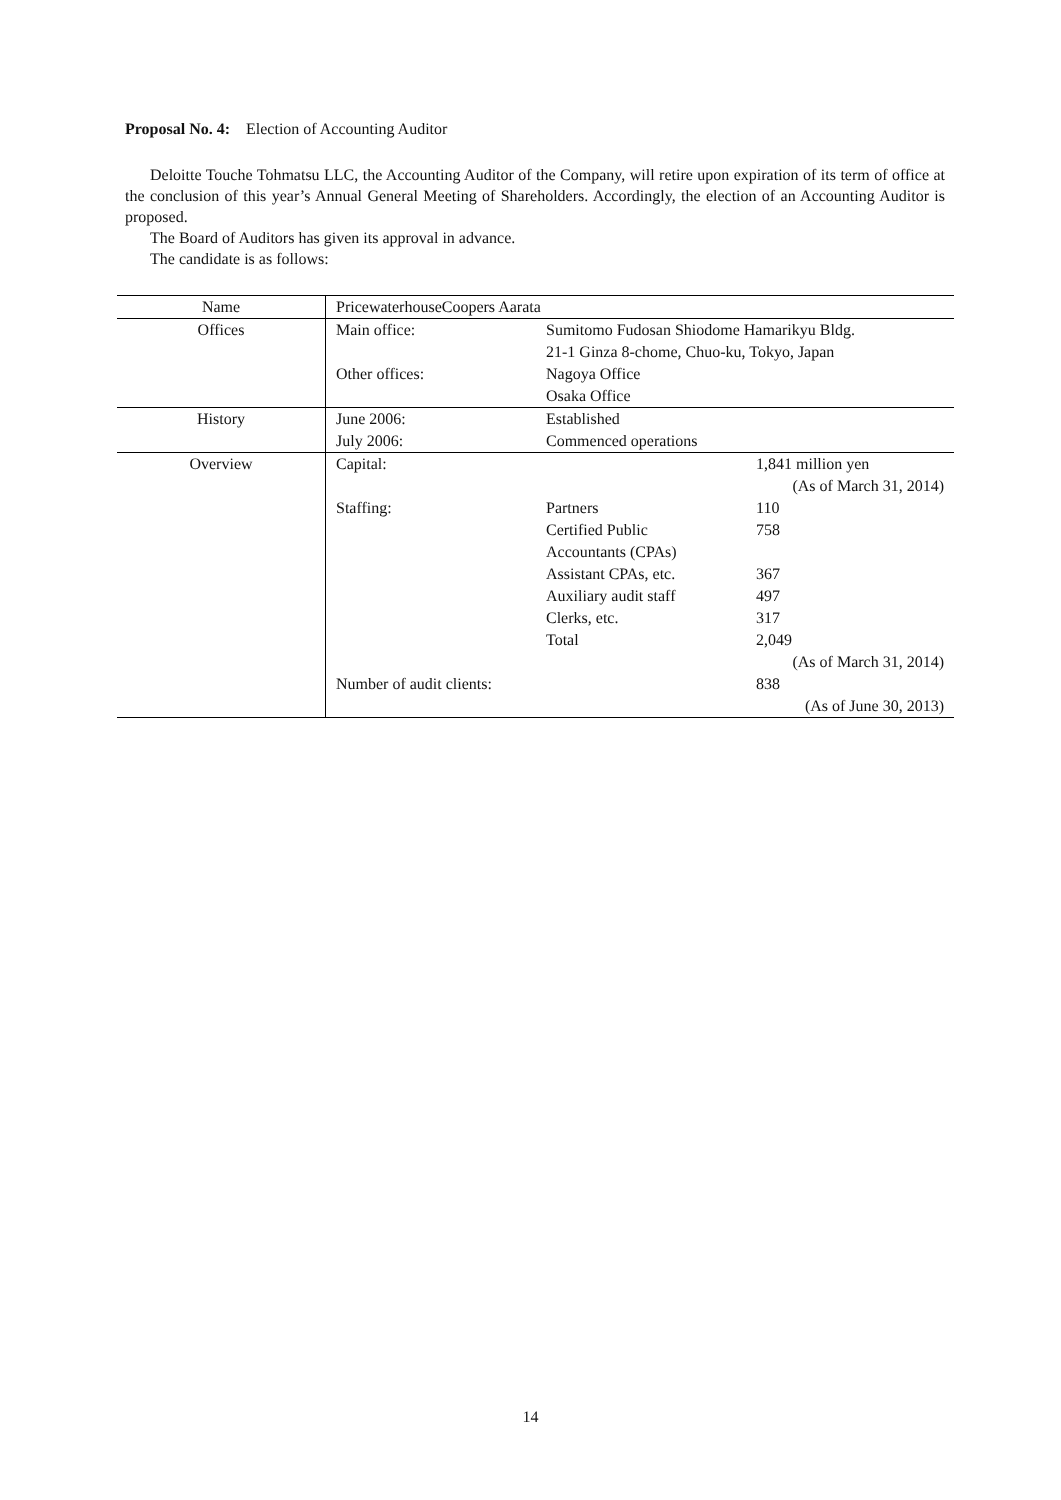Proposal No. 4: Election of Accounting Auditor
Deloitte Touche Tohmatsu LLC, the Accounting Auditor of the Company, will retire upon expiration of its term of office at the conclusion of this year’s Annual General Meeting of Shareholders. Accordingly, the election of an Accounting Auditor is proposed.
The Board of Auditors has given its approval in advance.
The candidate is as follows:
| Name | PricewaterhouseCoopers Aarata | | |
| Offices | Main office: | Sumitomo Fudosan Shiodome Hamarikyu Bldg. | |
| | | 21-1 Ginza 8-chome, Chuo-ku, Tokyo, Japan | |
| | Other offices: | Nagoya Office | |
| | | Osaka Office | |
| History | June 2006: | Established | |
| | July 2006: | Commenced operations | |
| Overview | Capital: | | 1,841 million yen |
| | | | (As of March 31, 2014) |
| | Staffing: | Partners | 110 |
| | | Certified Public Accountants (CPAs) | 758 |
| | | Assistant CPAs, etc. | 367 |
| | | Auxiliary audit staff | 497 |
| | | Clerks, etc. | 317 |
| | | Total | 2,049 |
| | | | (As of March 31, 2014) |
| | Number of audit clients: | | 838 |
| | | | (As of June 30, 2013) |
14